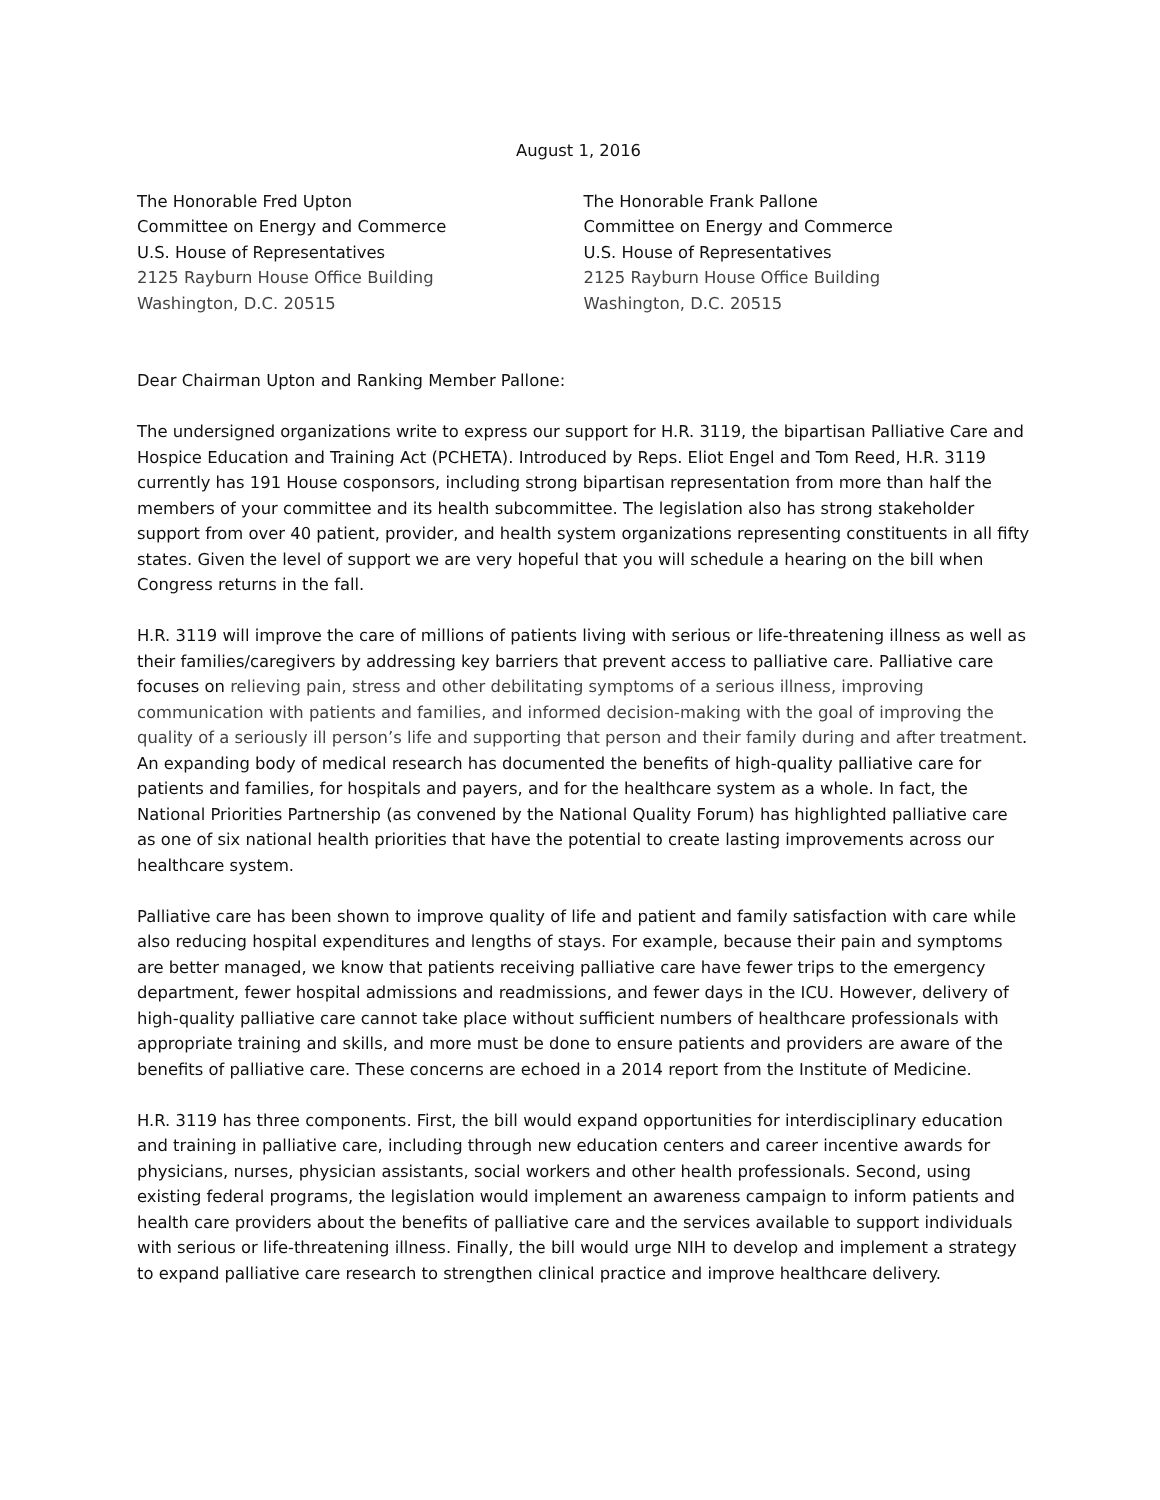August 1, 2016
The Honorable Fred Upton
Committee on Energy and Commerce
U.S. House of Representatives
2125 Rayburn House Office Building
Washington, D.C. 20515
The Honorable Frank Pallone
Committee on Energy and Commerce
U.S. House of Representatives
2125 Rayburn House Office Building
Washington, D.C. 20515
Dear Chairman Upton and Ranking Member Pallone:
The undersigned organizations write to express our support for H.R. 3119, the bipartisan Palliative Care and Hospice Education and Training Act (PCHETA). Introduced by Reps. Eliot Engel and Tom Reed, H.R. 3119 currently has 191 House cosponsors, including strong bipartisan representation from more than half the members of your committee and its health subcommittee. The legislation also has strong stakeholder support from over 40 patient, provider, and health system organizations representing constituents in all fifty states. Given the level of support we are very hopeful that you will schedule a hearing on the bill when Congress returns in the fall.
H.R. 3119 will improve the care of millions of patients living with serious or life-threatening illness as well as their families/caregivers by addressing key barriers that prevent access to palliative care. Palliative care focuses on relieving pain, stress and other debilitating symptoms of a serious illness, improving communication with patients and families, and informed decision-making with the goal of improving the quality of a seriously ill person’s life and supporting that person and their family during and after treatment. An expanding body of medical research has documented the benefits of high-quality palliative care for patients and families, for hospitals and payers, and for the healthcare system as a whole. In fact, the National Priorities Partnership (as convened by the National Quality Forum) has highlighted palliative care as one of six national health priorities that have the potential to create lasting improvements across our healthcare system.
Palliative care has been shown to improve quality of life and patient and family satisfaction with care while also reducing hospital expenditures and lengths of stays. For example, because their pain and symptoms are better managed, we know that patients receiving palliative care have fewer trips to the emergency department, fewer hospital admissions and readmissions, and fewer days in the ICU. However, delivery of high-quality palliative care cannot take place without sufficient numbers of healthcare professionals with appropriate training and skills, and more must be done to ensure patients and providers are aware of the benefits of palliative care. These concerns are echoed in a 2014 report from the Institute of Medicine.
H.R. 3119 has three components. First, the bill would expand opportunities for interdisciplinary education and training in palliative care, including through new education centers and career incentive awards for physicians, nurses, physician assistants, social workers and other health professionals. Second, using existing federal programs, the legislation would implement an awareness campaign to inform patients and health care providers about the benefits of palliative care and the services available to support individuals with serious or life-threatening illness. Finally, the bill would urge NIH to develop and implement a strategy to expand palliative care research to strengthen clinical practice and improve healthcare delivery.